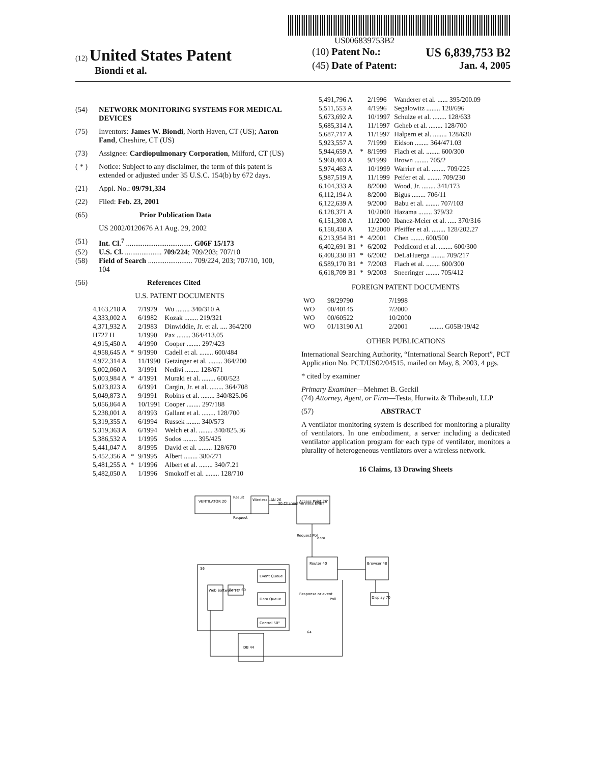US006839753B2
(12) United States Patent
Biondi et al.
(10) Patent No.: US 6,839,753 B2
(45) Date of Patent: Jan. 4, 2005
(54) NETWORK MONITORING SYSTEMS FOR MEDICAL DEVICES
(75) Inventors: James W. Biondi, North Haven, CT (US); Aaron Fand, Cheshire, CT (US)
(73) Assignee: Cardiopulmonary Corporation, Milford, CT (US)
( * ) Notice: Subject to any disclaimer, the term of this patent is extended or adjusted under 35 U.S.C. 154(b) by 672 days.
(21) Appl. No.: 09/791,334
(22) Filed: Feb. 23, 2001
(65) Prior Publication Data
US 2002/0120676 A1 Aug. 29, 2002
(51) Int. Cl.<sup>7</sup> .................................... G06F 15/173
(52) U.S. Cl. .................... 709/224; 709/203; 707/10
(58) Field of Search ........................ 709/224, 203; 707/10, 100, 104
(56) References Cited
U.S. PATENT DOCUMENTS
| 4,163,218 A | | 7/1979 | Wu ........ 340/310 A |
| 4,333,002 A | | 6/1982 | Kozak ........ 219/321 |
| 4,371,932 A | | 2/1983 | Dinwiddie, Jr. et al. .... 364/200 |
| H727 H | | 1/1990 | Pax ........ 364/413.05 |
| 4,915,450 A | | 4/1990 | Cooper ........ 297/423 |
| 4,958,645 A | * | 9/1990 | Cadell et al. ........ 600/484 |
| 4,972,314 A | | 11/1990 | Getzinger et al. ........ 364/200 |
| 5,002,060 A | | 3/1991 | Nedivi ........ 128/671 |
| 5,003,984 A | * | 4/1991 | Muraki et al. ........ 600/523 |
| 5,023,823 A | | 6/1991 | Cargin, Jr. et al. ........ 364/708 |
| 5,049,873 A | | 9/1991 | Robins et al. ........ 340/825.06 |
| 5,056,864 A | | 10/1991 | Cooper ........ 297/188 |
| 5,238,001 A | | 8/1993 | Gallant et al. ........ 128/700 |
| 5,319,355 A | | 6/1994 | Russek ........ 340/573 |
| 5,319,363 A | | 6/1994 | Welch et al. ........ 340/825.36 |
| 5,386,532 A | | 1/1995 | Sodos ........ 395/425 |
| 5,441,047 A | | 8/1995 | David et al. ........ 128/670 |
| 5,452,356 A | * | 9/1995 | Albert ........ 380/271 |
| 5,481,255 A | * | 1/1996 | Albert et al. ........ 340/7.21 |
| 5,482,050 A | | 1/1996 | Smokoff et al. ........ 128/710 |
| 5,491,796 A | | 2/1996 | Wanderer et al. ...... 395/200.09 |
| 5,511,553 A | | 4/1996 | Segalowitz ........ 128/696 |
| 5,673,692 A | | 10/1997 | Schulze et al. ........ 128/633 |
| 5,685,314 A | | 11/1997 | Geheb et al. ........ 128/700 |
| 5,687,717 A | | 11/1997 | Halpern et al. ........ 128/630 |
| 5,923,557 A | | 7/1999 | Eidson ........ 364/471.03 |
| 5,944,659 A | * | 8/1999 | Flach et al. ........ 600/300 |
| 5,960,403 A | | 9/1999 | Brown ........ 705/2 |
| 5,974,463 A | | 10/1999 | Warrier et al. ........ 709/225 |
| 5,987,519 A | | 11/1999 | Peifer et al. ........ 709/230 |
| 6,104,333 A | | 8/2000 | Wood, Jr. ........ 341/173 |
| 6,112,194 A | | 8/2000 | Bigus ........ 706/11 |
| 6,122,639 A | | 9/2000 | Babu et al. ........ 707/103 |
| 6,128,371 A | | 10/2000 | Hazama ........ 379/32 |
| 6,151,308 A | | 11/2000 | Ibanez-Meier et al. ..... 370/316 |
| 6,158,430 A | | 12/2000 | Pfeiffer et al. ........ 128/202.27 |
| 6,213,954 B1 | * | 4/2001 | Chen ........ 600/500 |
| 6,402,691 B1 | * | 6/2002 | Peddicord et al. ........ 600/300 |
| 6,408,330 B1 | * | 6/2002 | DeLaHuerga ........ 709/217 |
| 6,589,170 B1 | * | 7/2003 | Flach et al. ........ 600/300 |
| 6,618,709 B1 | * | 9/2003 | Sneeringer ........ 705/412 |
FOREIGN PATENT DOCUMENTS
| WO | 98/29790 | 7/1998 | |
| WO | 00/40145 | 7/2000 | |
| WO | 00/60522 | 10/2000 | |
| WO | 01/13190 A1 | 2/2001 | ........ G05B/19/42 |
OTHER PUBLICATIONS
International Searching Authority, “International Search Report”, PCT Application No. PCT/US02/04515, mailed on May, 8, 2003, 4 pgs.
* cited by examiner
Primary Examiner—Mehmet B. Geckil
(74) Attorney, Agent, or Firm—Testa, Hurwitz & Thibeault, LLP
(57) ABSTRACT
A ventilator monitoring system is described for monitoring a plurality of ventilators. In one embodiment, a server including a dedicated ventilator application program for each type of ventilator, monitors a plurality of heterogeneous ventilators over a wireless network.
16 Claims, 13 Drawing Sheets
VENTILATOR 20
Wireless LAN 26
Access Point 26'
Router 40
Browser 48
Display 70
Web Software 71
Parser 60
Event Queue
Data Queue
Control 50''
DB 44
36
Result
Request
30 Channel wireless ENET
Request Poll
data
Response or event
Poll
64